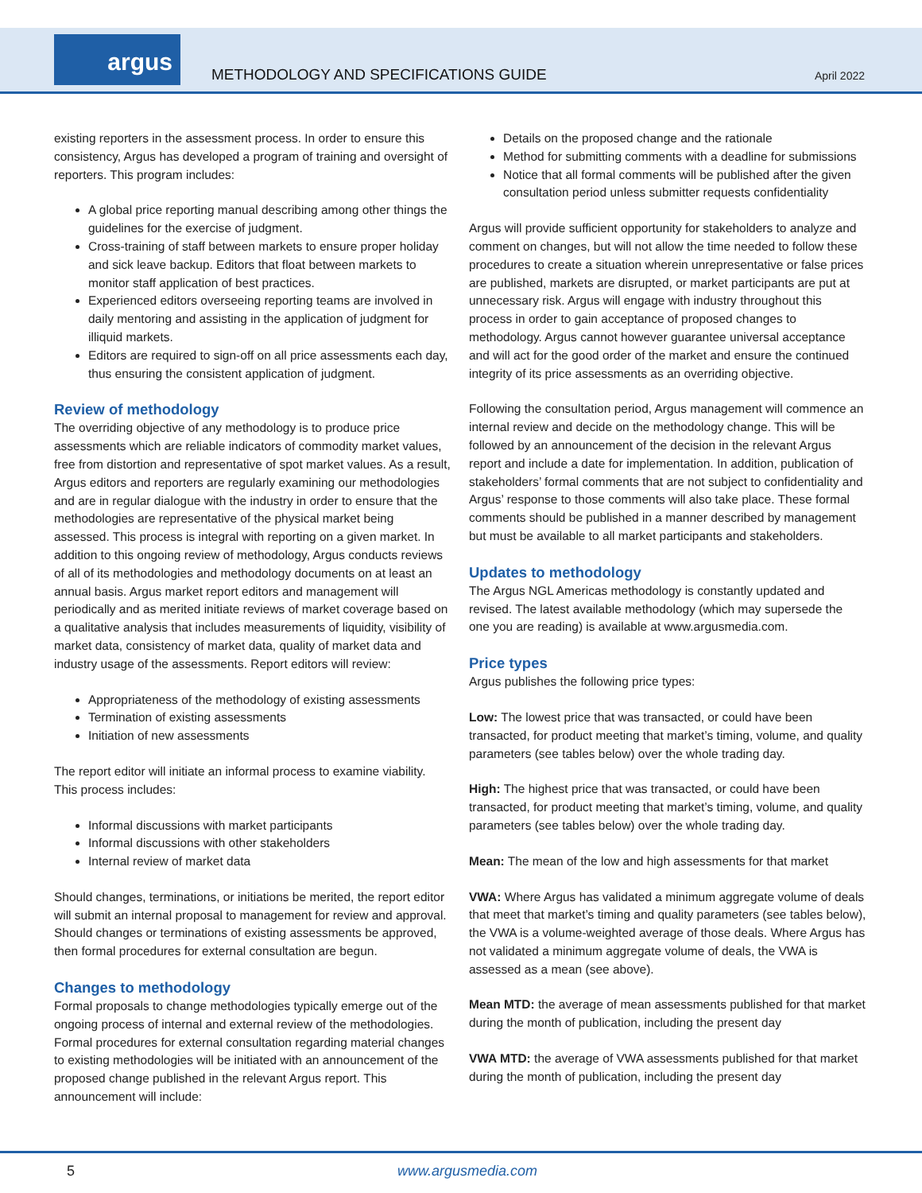argus
METHODOLOGY AND SPECIFICATIONS GUIDE
April 2022
existing reporters in the assessment process. In order to ensure this consistency, Argus has developed a program of training and oversight of reporters. This program includes:
A global price reporting manual describing among other things the guidelines for the exercise of judgment.
Cross-training of staff between markets to ensure proper holiday and sick leave backup. Editors that float between markets to monitor staff application of best practices.
Experienced editors overseeing reporting teams are involved in daily mentoring and assisting in the application of judgment for illiquid markets.
Editors are required to sign-off on all price assessments each day, thus ensuring the consistent application of judgment.
Review of methodology
The overriding objective of any methodology is to produce price assessments which are reliable indicators of commodity market values, free from distortion and representative of spot market values. As a result, Argus editors and reporters are regularly examining our methodologies and are in regular dialogue with the industry in order to ensure that the methodologies are representative of the physical market being assessed. This process is integral with reporting on a given market. In addition to this ongoing review of methodology, Argus conducts reviews of all of its methodologies and methodology documents on at least an annual basis. Argus market report editors and management will periodically and as merited initiate reviews of market coverage based on a qualitative analysis that includes measurements of liquidity, visibility of market data, consistency of market data, quality of market data and industry usage of the assessments. Report editors will review:
Appropriateness of the methodology of existing assessments
Termination of existing assessments
Initiation of new assessments
The report editor will initiate an informal process to examine viability. This process includes:
Informal discussions with market participants
Informal discussions with other stakeholders
Internal review of market data
Should changes, terminations, or initiations be merited, the report editor will submit an internal proposal to management for review and approval. Should changes or terminations of existing assessments be approved, then formal procedures for external consultation are begun.
Changes to methodology
Formal proposals to change methodologies typically emerge out of the ongoing process of internal and external review of the methodologies. Formal procedures for external consultation regarding material changes to existing methodologies will be initiated with an announcement of the proposed change published in the relevant Argus report. This announcement will include:
Details on the proposed change and the rationale
Method for submitting comments with a deadline for submissions
Notice that all formal comments will be published after the given consultation period unless submitter requests confidentiality
Argus will provide sufficient opportunity for stakeholders to analyze and comment on changes, but will not allow the time needed to follow these procedures to create a situation wherein unrepresentative or false prices are published, markets are disrupted, or market participants are put at unnecessary risk. Argus will engage with industry throughout this process in order to gain acceptance of proposed changes to methodology. Argus cannot however guarantee universal acceptance and will act for the good order of the market and ensure the continued integrity of its price assessments as an overriding objective.
Following the consultation period, Argus management will commence an internal review and decide on the methodology change. This will be followed by an announcement of the decision in the relevant Argus report and include a date for implementation. In addition, publication of stakeholders’ formal comments that are not subject to confidentiality and Argus’ response to those comments will also take place. These formal comments should be published in a manner described by management but must be available to all market participants and stakeholders.
Updates to methodology
The Argus NGL Americas methodology is constantly updated and revised. The latest available methodology (which may supersede the one you are reading) is available at www.argusmedia.com.
Price types
Argus publishes the following price types:
Low: The lowest price that was transacted, or could have been transacted, for product meeting that market’s timing, volume, and quality parameters (see tables below) over the whole trading day.
High: The highest price that was transacted, or could have been transacted, for product meeting that market’s timing, volume, and quality parameters (see tables below) over the whole trading day.
Mean: The mean of the low and high assessments for that market
VWA: Where Argus has validated a minimum aggregate volume of deals that meet that market’s timing and quality parameters (see tables below), the VWA is a volume-weighted average of those deals. Where Argus has not validated a minimum aggregate volume of deals, the VWA is assessed as a mean (see above).
Mean MTD: the average of mean assessments published for that market during the month of publication, including the present day
VWA MTD: the average of VWA assessments published for that market during the month of publication, including the present day
5 www.argusmedia.com